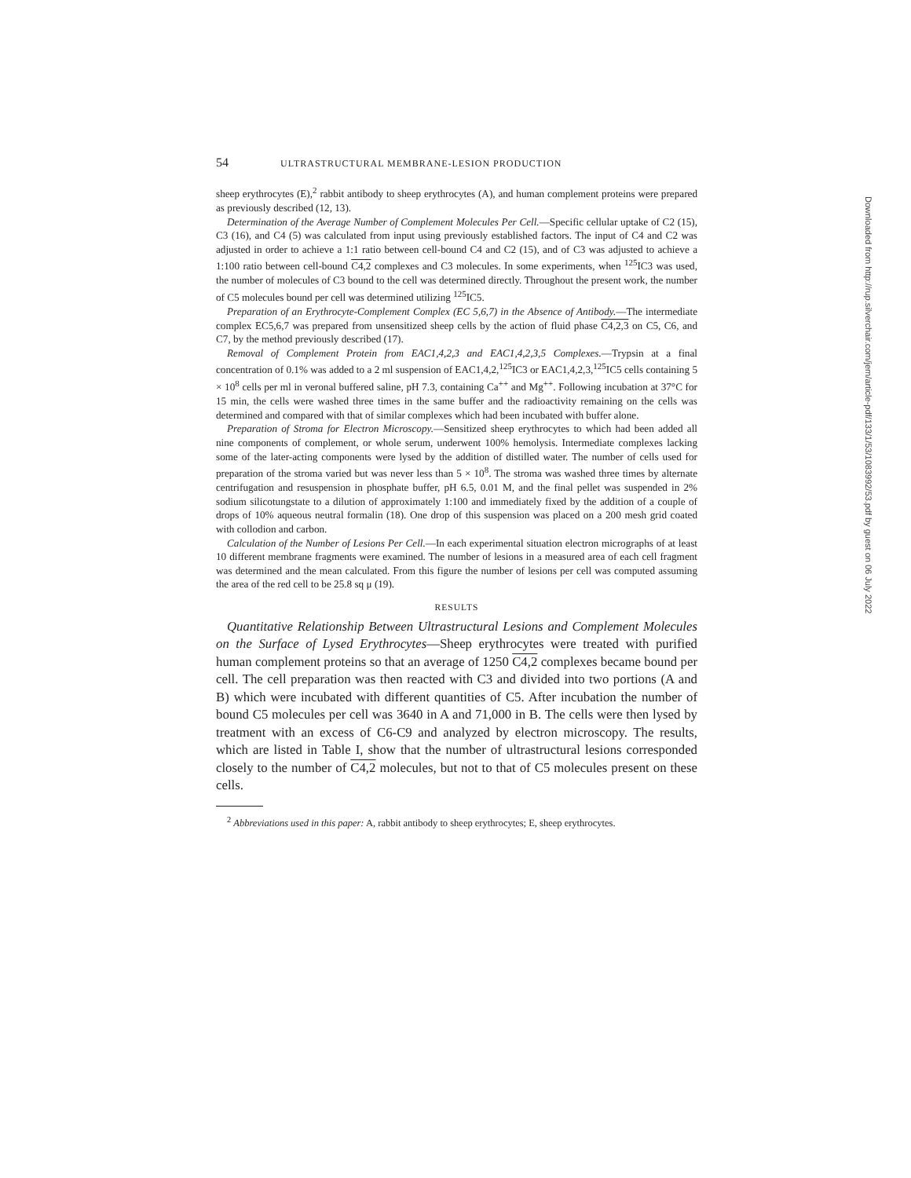54 ULTRASTRUCTURAL MEMBRANE-LESION PRODUCTION
sheep erythrocytes (E),<sup>2</sup> rabbit antibody to sheep erythrocytes (A), and human complement proteins were prepared as previously described (12, 13).
Determination of the Average Number of Complement Molecules Per Cell.—Specific cellular uptake of C2 (15), C3 (16), and C4 (5) was calculated from input using previously established factors. The input of C4 and C2 was adjusted in order to achieve a 1:1 ratio between cell-bound C4 and C2 (15), and of C3 was adjusted to achieve a 1:100 ratio between cell-bound C4,2 complexes and C3 molecules. In some experiments, when <sup>125</sup>IC3 was used, the number of molecules of C3 bound to the cell was determined directly. Throughout the present work, the number of C5 molecules bound per cell was determined utilizing <sup>125</sup>IC5.
Preparation of an Erythrocyte-Complement Complex (EC 5,6,7) in the Absence of Antibody.—The intermediate complex EC5,6,7 was prepared from unsensitized sheep cells by the action of fluid phase C4,2,3 on C5, C6, and C7, by the method previously described (17).
Removal of Complement Protein from EAC1,4,2,3 and EAC1,4,2,3,5 Complexes.—Trypsin at a final concentration of 0.1% was added to a 2 ml suspension of EAC1,4,2,<sup>125</sup>IC3 or EAC1,4,2,3,<sup>125</sup>IC5 cells containing 5 × 10<sup>8</sup> cells per ml in veronal buffered saline, pH 7.3, containing Ca<sup>++</sup> and Mg<sup>++</sup>. Following incubation at 37°C for 15 min, the cells were washed three times in the same buffer and the radioactivity remaining on the cells was determined and compared with that of similar complexes which had been incubated with buffer alone.
Preparation of Stroma for Electron Microscopy.—Sensitized sheep erythrocytes to which had been added all nine components of complement, or whole serum, underwent 100% hemolysis. Intermediate complexes lacking some of the later-acting components were lysed by the addition of distilled water. The number of cells used for preparation of the stroma varied but was never less than 5 × 10<sup>8</sup>. The stroma was washed three times by alternate centrifugation and resuspension in phosphate buffer, pH 6.5, 0.01 M, and the final pellet was suspended in 2% sodium silicotungstate to a dilution of approximately 1:100 and immediately fixed by the addition of a couple of drops of 10% aqueous neutral formalin (18). One drop of this suspension was placed on a 200 mesh grid coated with collodion and carbon.
Calculation of the Number of Lesions Per Cell.—In each experimental situation electron micrographs of at least 10 different membrane fragments were examined. The number of lesions in a measured area of each cell fragment was determined and the mean calculated. From this figure the number of lesions per cell was computed assuming the area of the red cell to be 25.8 sq μ (19).
RESULTS
Quantitative Relationship Between Ultrastructural Lesions and Complement Molecules on the Surface of Lysed Erythrocytes—Sheep erythrocytes were treated with purified human complement proteins so that an average of 1250 C4,2 complexes became bound per cell. The cell preparation was then reacted with C3 and divided into two portions (A and B) which were incubated with different quantities of C5. After incubation the number of bound C5 molecules per cell was 3640 in A and 71,000 in B. The cells were then lysed by treatment with an excess of C6-C9 and analyzed by electron microscopy. The results, which are listed in Table I, show that the number of ultrastructural lesions corresponded closely to the number of C4,2 molecules, but not to that of C5 molecules present on these cells.
<sup>2</sup> Abbreviations used in this paper: A, rabbit antibody to sheep erythrocytes; E, sheep erythrocytes.
Downloaded from http://rup.silverchair.com/jem/article-pdf/133/1/53/1083992/53.pdf by guest on 06 July 2022